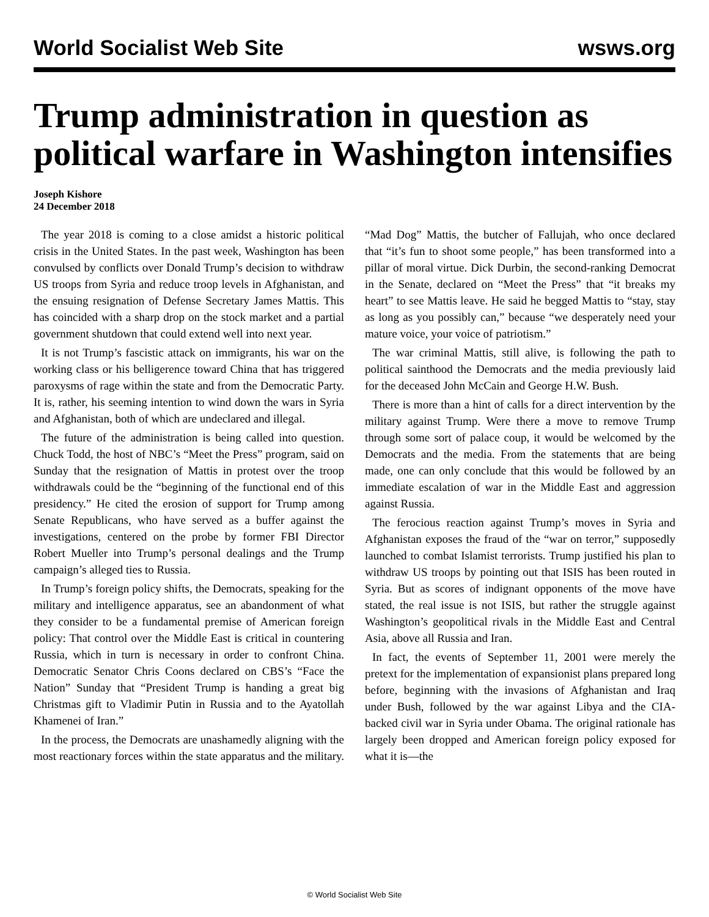World Socialist Web Site wsws.org
Trump administration in question as political warfare in Washington intensifies
Joseph Kishore
24 December 2018
The year 2018 is coming to a close amidst a historic political crisis in the United States. In the past week, Washington has been convulsed by conflicts over Donald Trump’s decision to withdraw US troops from Syria and reduce troop levels in Afghanistan, and the ensuing resignation of Defense Secretary James Mattis. This has coincided with a sharp drop on the stock market and a partial government shutdown that could extend well into next year.
It is not Trump’s fascistic attack on immigrants, his war on the working class or his belligerence toward China that has triggered paroxysms of rage within the state and from the Democratic Party. It is, rather, his seeming intention to wind down the wars in Syria and Afghanistan, both of which are undeclared and illegal.
The future of the administration is being called into question. Chuck Todd, the host of NBC’s “Meet the Press” program, said on Sunday that the resignation of Mattis in protest over the troop withdrawals could be the “beginning of the functional end of this presidency.” He cited the erosion of support for Trump among Senate Republicans, who have served as a buffer against the investigations, centered on the probe by former FBI Director Robert Mueller into Trump’s personal dealings and the Trump campaign’s alleged ties to Russia.
In Trump’s foreign policy shifts, the Democrats, speaking for the military and intelligence apparatus, see an abandonment of what they consider to be a fundamental premise of American foreign policy: That control over the Middle East is critical in countering Russia, which in turn is necessary in order to confront China. Democratic Senator Chris Coons declared on CBS’s “Face the Nation” Sunday that “President Trump is handing a great big Christmas gift to Vladimir Putin in Russia and to the Ayatollah Khamenei of Iran.”
In the process, the Democrats are unashamedly aligning with the most reactionary forces within the state apparatus and the military. “Mad Dog” Mattis, the butcher of Fallujah, who once declared that “it’s fun to shoot some people,” has been transformed into a pillar of moral virtue. Dick Durbin, the second-ranking Democrat in the Senate, declared on “Meet the Press” that “it breaks my heart” to see Mattis leave. He said he begged Mattis to “stay, stay as long as you possibly can,” because “we desperately need your mature voice, your voice of patriotism.”
The war criminal Mattis, still alive, is following the path to political sainthood the Democrats and the media previously laid for the deceased John McCain and George H.W. Bush.
There is more than a hint of calls for a direct intervention by the military against Trump. Were there a move to remove Trump through some sort of palace coup, it would be welcomed by the Democrats and the media. From the statements that are being made, one can only conclude that this would be followed by an immediate escalation of war in the Middle East and aggression against Russia.
The ferocious reaction against Trump’s moves in Syria and Afghanistan exposes the fraud of the “war on terror,” supposedly launched to combat Islamist terrorists. Trump justified his plan to withdraw US troops by pointing out that ISIS has been routed in Syria. But as scores of indignant opponents of the move have stated, the real issue is not ISIS, but rather the struggle against Washington’s geopolitical rivals in the Middle East and Central Asia, above all Russia and Iran.
In fact, the events of September 11, 2001 were merely the pretext for the implementation of expansionist plans prepared long before, beginning with the invasions of Afghanistan and Iraq under Bush, followed by the war against Libya and the CIA-backed civil war in Syria under Obama. The original rationale has largely been dropped and American foreign policy exposed for what it is—the
© World Socialist Web Site